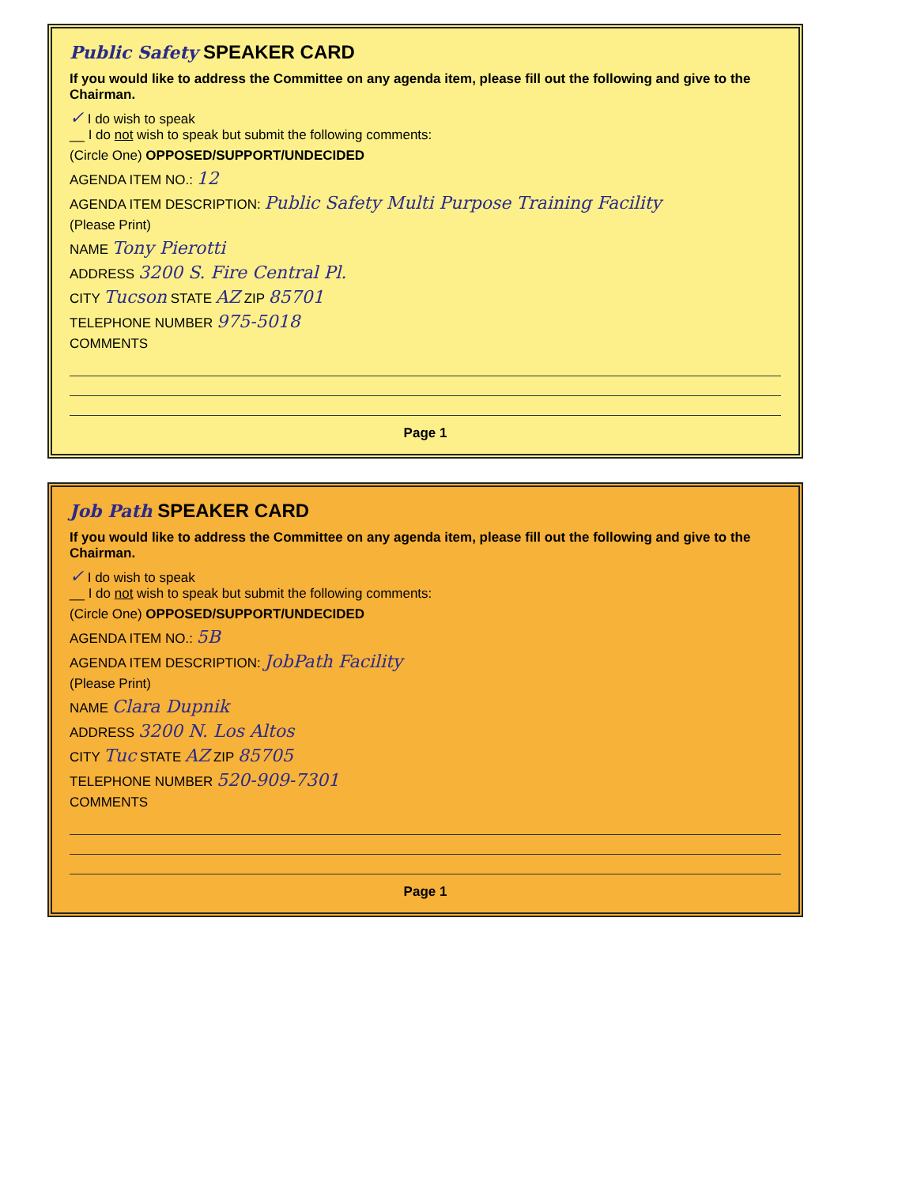Public Safety SPEAKER CARD
If you would like to address the Committee on any agenda item, please fill out the following and give to the Chairman.
✓ I do wish to speak
__ I do not wish to speak but submit the following comments:
(Circle One) OPPOSED/SUPPORT/UNDECIDED
AGENDA ITEM NO.: 12
AGENDA ITEM DESCRIPTION: Public Safety Multi Purpose Training Facility
(Please Print)
NAME Tony Pierotti
ADDRESS 3200 S. Fire Central Pl.
CITY Tucson STATE AZ ZIP 85701
TELEPHONE NUMBER 975-5018
COMMENTS
Page 1
Job Path SPEAKER CARD
If you would like to address the Committee on any agenda item, please fill out the following and give to the Chairman.
✓ I do wish to speak
__ I do not wish to speak but submit the following comments:
(Circle One) OPPOSED/SUPPORT/UNDECIDED
AGENDA ITEM NO.: 5B
AGENDA ITEM DESCRIPTION: JobPath Facility
(Please Print)
NAME Clara Dupnik
ADDRESS 3200 N. Los Altos
CITY Tuc STATE AZ ZIP 85705
TELEPHONE NUMBER 520-909-7301
COMMENTS
Page 1